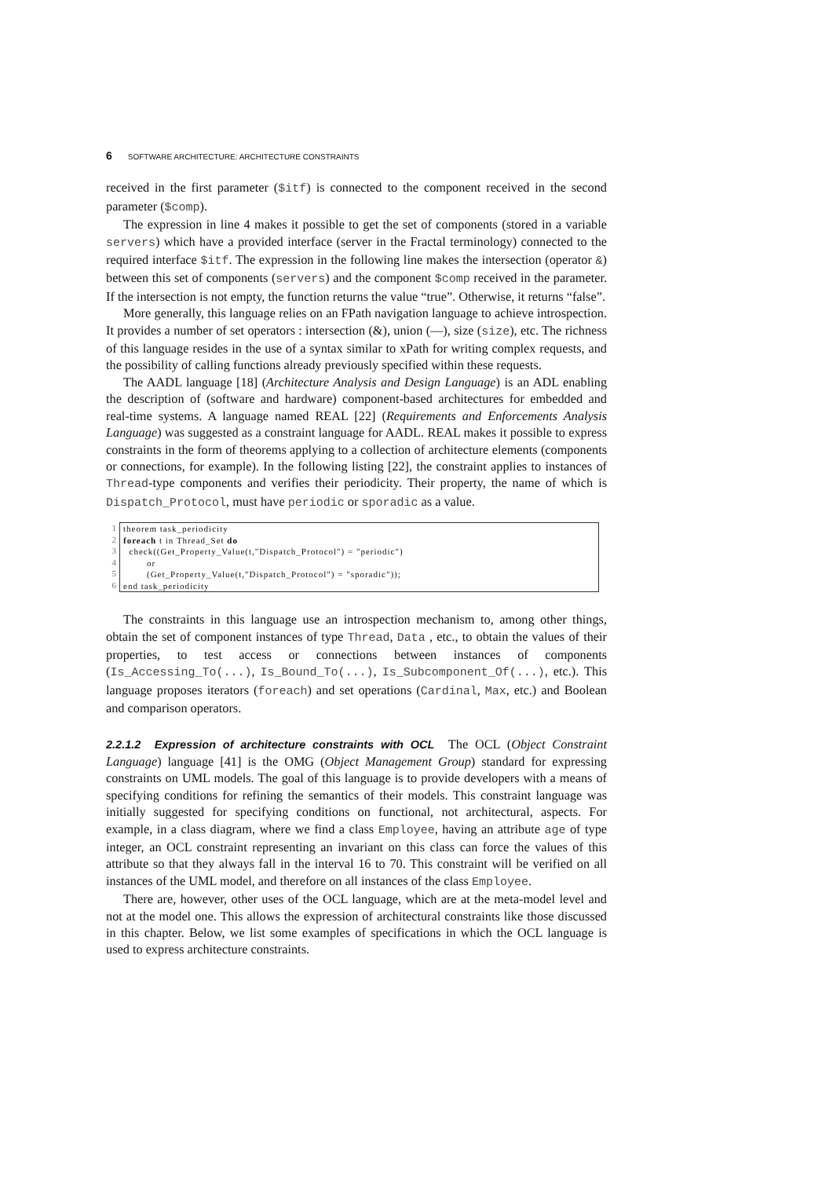6 SOFTWARE ARCHITECTURE: ARCHITECTURE CONSTRAINTS
received in the first parameter ($itf) is connected to the component received in the second parameter ($comp).
The expression in line 4 makes it possible to get the set of components (stored in a variable servers) which have a provided interface (server in the Fractal terminology) connected to the required interface $itf. The expression in the following line makes the intersection (operator &) between this set of components (servers) and the component $comp received in the parameter. If the intersection is not empty, the function returns the value “true”. Otherwise, it returns “false”.
More generally, this language relies on an FPath navigation language to achieve introspection. It provides a number of set operators : intersection (&), union (—), size (size), etc. The richness of this language resides in the use of a syntax similar to xPath for writing complex requests, and the possibility of calling functions already previously specified within these requests.
The AADL language [18] (Architecture Analysis and Design Language) is an ADL enabling the description of (software and hardware) component-based architectures for embedded and real-time systems. A language named REAL [22] (Requirements and Enforcements Analysis Language) was suggested as a constraint language for AADL. REAL makes it possible to express constraints in the form of theorems applying to a collection of architecture elements (components or connections, for example). In the following listing [22], the constraint applies to instances of Thread-type components and verifies their periodicity. Their property, the name of which is Dispatch_Protocol, must have periodic or sporadic as a value.
1
2
3
4
5
6
theorem task_periodicity foreach t in Thread_Set do check((Get_Property_Value(t,"Dispatch_Protocol") = "periodic") or (Get_Property_Value(t,"Dispatch_Protocol") = "sporadic")); end task_periodicity
The constraints in this language use an introspection mechanism to, among other things, obtain the set of component instances of type Thread, Data , etc., to obtain the values of their properties, to test access or connections between instances of components (Is_Accessing_To(...), Is_Bound_To(...), Is_Subcomponent_Of(...), etc.). This language proposes iterators (foreach) and set operations (Cardinal, Max, etc.) and Boolean and comparison operators.
2.2.1.2 Expression of architecture constraints with OCL The OCL (Object Constraint Language) language [41] is the OMG (Object Management Group) standard for expressing constraints on UML models. The goal of this language is to provide developers with a means of specifying conditions for refining the semantics of their models. This constraint language was initially suggested for specifying conditions on functional, not architectural, aspects. For example, in a class diagram, where we find a class Employee, having an attribute age of type integer, an OCL constraint representing an invariant on this class can force the values of this attribute so that they always fall in the interval 16 to 70. This constraint will be verified on all instances of the UML model, and therefore on all instances of the class Employee.
There are, however, other uses of the OCL language, which are at the meta-model level and not at the model one. This allows the expression of architectural constraints like those discussed in this chapter. Below, we list some examples of specifications in which the OCL language is used to express architecture constraints.